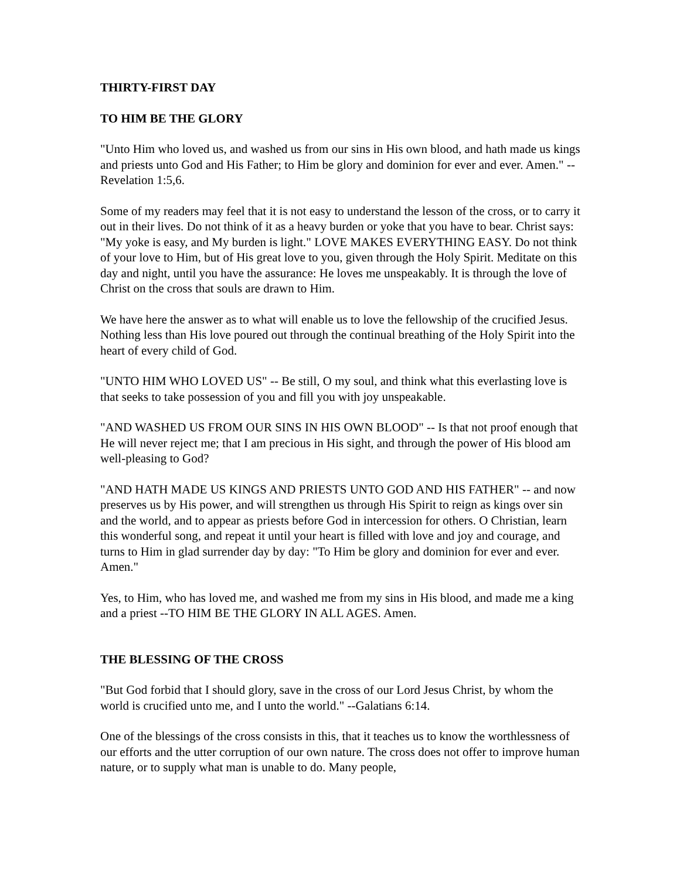THIRTY-FIRST DAY
TO HIM BE THE GLORY
"Unto Him who loved us, and washed us from our sins in His own blood, and hath made us kings and priests unto God and His Father; to Him be glory and dominion for ever and ever. Amen." --Revelation 1:5,6.
Some of my readers may feel that it is not easy to understand the lesson of the cross, or to carry it out in their lives. Do not think of it as a heavy burden or yoke that you have to bear. Christ says: "My yoke is easy, and My burden is light." LOVE MAKES EVERYTHING EASY. Do not think of your love to Him, but of His great love to you, given through the Holy Spirit. Meditate on this day and night, until you have the assurance: He loves me unspeakably. It is through the love of Christ on the cross that souls are drawn to Him.
We have here the answer as to what will enable us to love the fellowship of the crucified Jesus. Nothing less than His love poured out through the continual breathing of the Holy Spirit into the heart of every child of God.
"UNTO HIM WHO LOVED US" -- Be still, O my soul, and think what this everlasting love is that seeks to take possession of you and fill you with joy unspeakable.
"AND WASHED US FROM OUR SINS IN HIS OWN BLOOD" -- Is that not proof enough that He will never reject me; that I am precious in His sight, and through the power of His blood am well-pleasing to God?
"AND HATH MADE US KINGS AND PRIESTS UNTO GOD AND HIS FATHER" -- and now preserves us by His power, and will strengthen us through His Spirit to reign as kings over sin and the world, and to appear as priests before God in intercession for others. O Christian, learn this wonderful song, and repeat it until your heart is filled with love and joy and courage, and turns to Him in glad surrender day by day: "To Him be glory and dominion for ever and ever. Amen."
Yes, to Him, who has loved me, and washed me from my sins in His blood, and made me a king and a priest --TO HIM BE THE GLORY IN ALL AGES. Amen.
THE BLESSING OF THE CROSS
"But God forbid that I should glory, save in the cross of our Lord Jesus Christ, by whom the world is crucified unto me, and I unto the world." --Galatians 6:14.
One of the blessings of the cross consists in this, that it teaches us to know the worthlessness of our efforts and the utter corruption of our own nature. The cross does not offer to improve human nature, or to supply what man is unable to do. Many people,